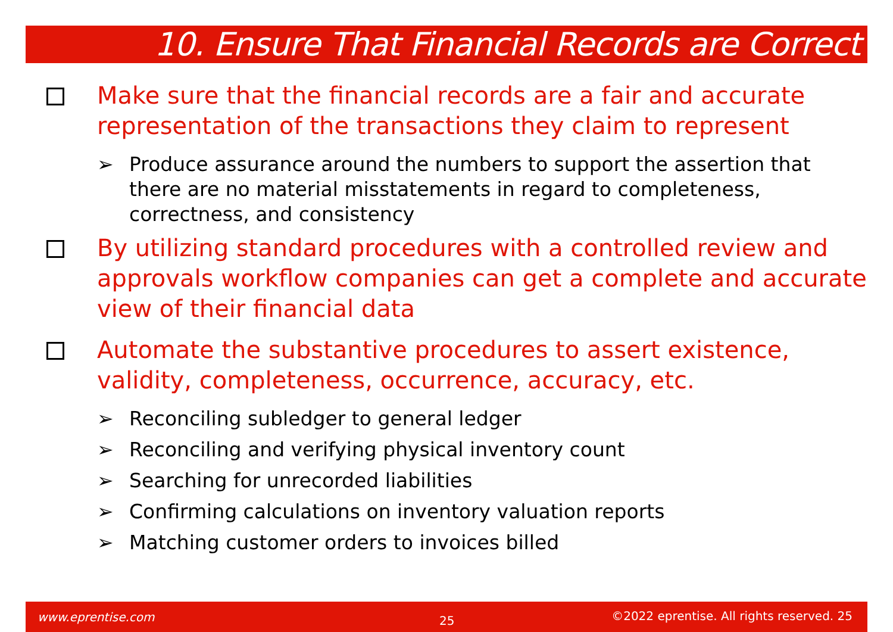10. Ensure That Financial Records are Correct
Make sure that the financial records are a fair and accurate representation of the transactions they claim to represent
➢ Produce assurance around the numbers to support the assertion that there are no material misstatements in regard to completeness, correctness, and consistency
By utilizing standard procedures with a controlled review and approvals workflow companies can get a complete and accurate view of their financial data
Automate the substantive procedures to assert existence, validity, completeness, occurrence, accuracy, etc.
➢ Reconciling subledger to general ledger
➢ Reconciling and verifying physical inventory count
➢ Searching for unrecorded liabilities
➢ Confirming calculations on inventory valuation reports
➢ Matching customer orders to invoices billed
www.eprentise.com 25
©2022 eprentise. All rights reserved. 25